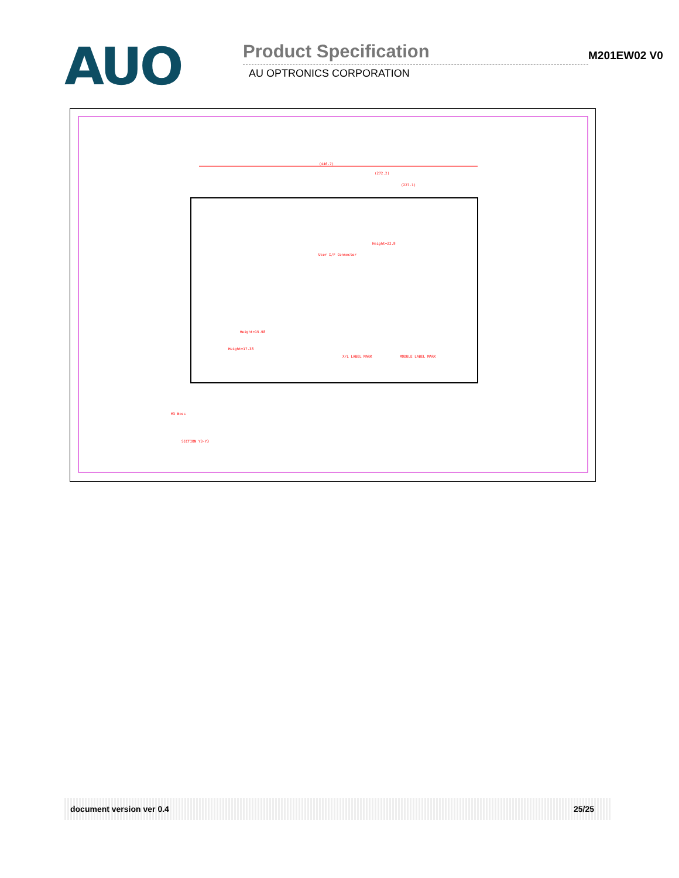AUO
Product Specification
AU OPTRONICS CORPORATION
M201EW02 V0
(446.7)
(272.2)
(227.1)
Height=22.8
User I/F Connector
Height=15.98
Height=17.38
X/L LABEL MARK
MODULE LABEL MARK
M3 Boss
SECTION Y3-Y3
document version ver 0.4 25/25